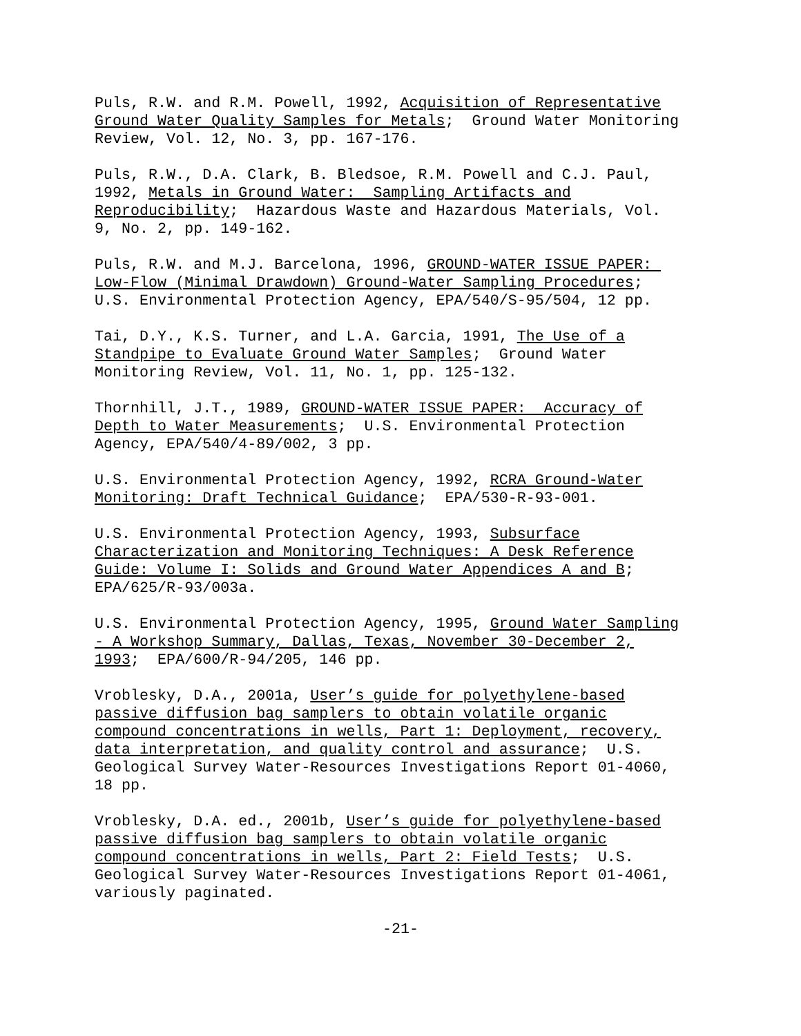Puls, R.W. and R.M. Powell, 1992, Acquisition of Representative Ground Water Quality Samples for Metals; Ground Water Monitoring Review, Vol. 12, No. 3, pp. 167-176.
Puls, R.W., D.A. Clark, B. Bledsoe, R.M. Powell and C.J. Paul, 1992, Metals in Ground Water: Sampling Artifacts and Reproducibility; Hazardous Waste and Hazardous Materials, Vol. 9, No. 2, pp. 149-162.
Puls, R.W. and M.J. Barcelona, 1996, GROUND-WATER ISSUE PAPER: Low-Flow (Minimal Drawdown) Ground-Water Sampling Procedures; U.S. Environmental Protection Agency, EPA/540/S-95/504, 12 pp.
Tai, D.Y., K.S. Turner, and L.A. Garcia, 1991, The Use of a Standpipe to Evaluate Ground Water Samples; Ground Water Monitoring Review, Vol. 11, No. 1, pp. 125-132.
Thornhill, J.T., 1989, GROUND-WATER ISSUE PAPER: Accuracy of Depth to Water Measurements; U.S. Environmental Protection Agency, EPA/540/4-89/002, 3 pp.
U.S. Environmental Protection Agency, 1992, RCRA Ground-Water Monitoring: Draft Technical Guidance; EPA/530-R-93-001.
U.S. Environmental Protection Agency, 1993, Subsurface Characterization and Monitoring Techniques: A Desk Reference Guide: Volume I: Solids and Ground Water Appendices A and B; EPA/625/R-93/003a.
U.S. Environmental Protection Agency, 1995, Ground Water Sampling - A Workshop Summary, Dallas, Texas, November 30-December 2, 1993; EPA/600/R-94/205, 146 pp.
Vroblesky, D.A., 2001a, User’s guide for polyethylene-based passive diffusion bag samplers to obtain volatile organic compound concentrations in wells, Part 1: Deployment, recovery, data interpretation, and quality control and assurance; U.S. Geological Survey Water-Resources Investigations Report 01-4060, 18 pp.
Vroblesky, D.A. ed., 2001b, User’s guide for polyethylene-based passive diffusion bag samplers to obtain volatile organic compound concentrations in wells, Part 2: Field Tests; U.S. Geological Survey Water-Resources Investigations Report 01-4061, variously paginated.
-21-